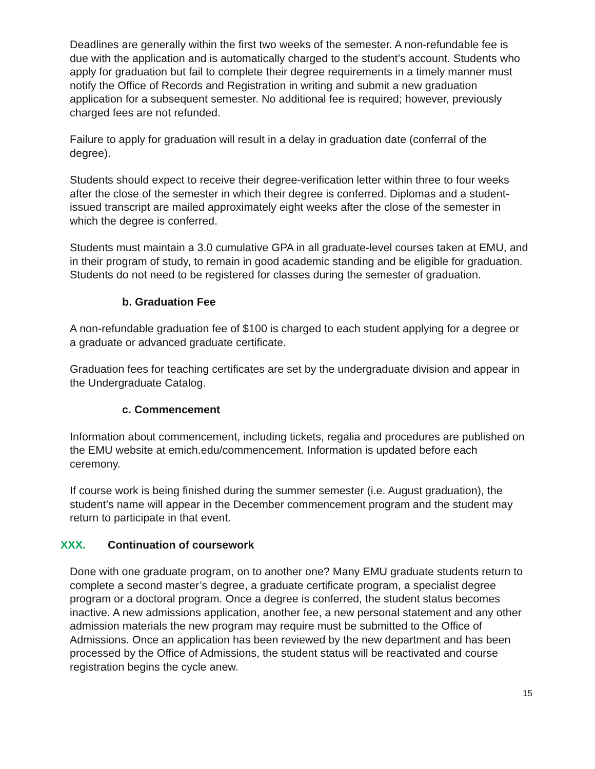Deadlines are generally within the first two weeks of the semester. A non-refundable fee is due with the application and is automatically charged to the student’s account. Students who apply for graduation but fail to complete their degree requirements in a timely manner must notify the Office of Records and Registration in writing and submit a new graduation application for a subsequent semester. No additional fee is required; however, previously charged fees are not refunded.
Failure to apply for graduation will result in a delay in graduation date (conferral of the degree).
Students should expect to receive their degree-verification letter within three to four weeks after the close of the semester in which their degree is conferred. Diplomas and a student-issued transcript are mailed approximately eight weeks after the close of the semester in which the degree is conferred.
Students must maintain a 3.0 cumulative GPA in all graduate-level courses taken at EMU, and in their program of study, to remain in good academic standing and be eligible for graduation. Students do not need to be registered for classes during the semester of graduation.
b. Graduation Fee
A non-refundable graduation fee of $100 is charged to each student applying for a degree or a graduate or advanced graduate certificate.
Graduation fees for teaching certificates are set by the undergraduate division and appear in the Undergraduate Catalog.
c. Commencement
Information about commencement, including tickets, regalia and procedures are published on the EMU website at emich.edu/commencement. Information is updated before each ceremony.
If course work is being finished during the summer semester (i.e. August graduation), the student’s name will appear in the December commencement program and the student may return to participate in that event.
XXX. Continuation of coursework
Done with one graduate program, on to another one? Many EMU graduate students return to complete a second master’s degree, a graduate certificate program, a specialist degree program or a doctoral program. Once a degree is conferred, the student status becomes inactive. A new admissions application, another fee, a new personal statement and any other admission materials the new program may require must be submitted to the Office of Admissions. Once an application has been reviewed by the new department and has been processed by the Office of Admissions, the student status will be reactivated and course registration begins the cycle anew.
15